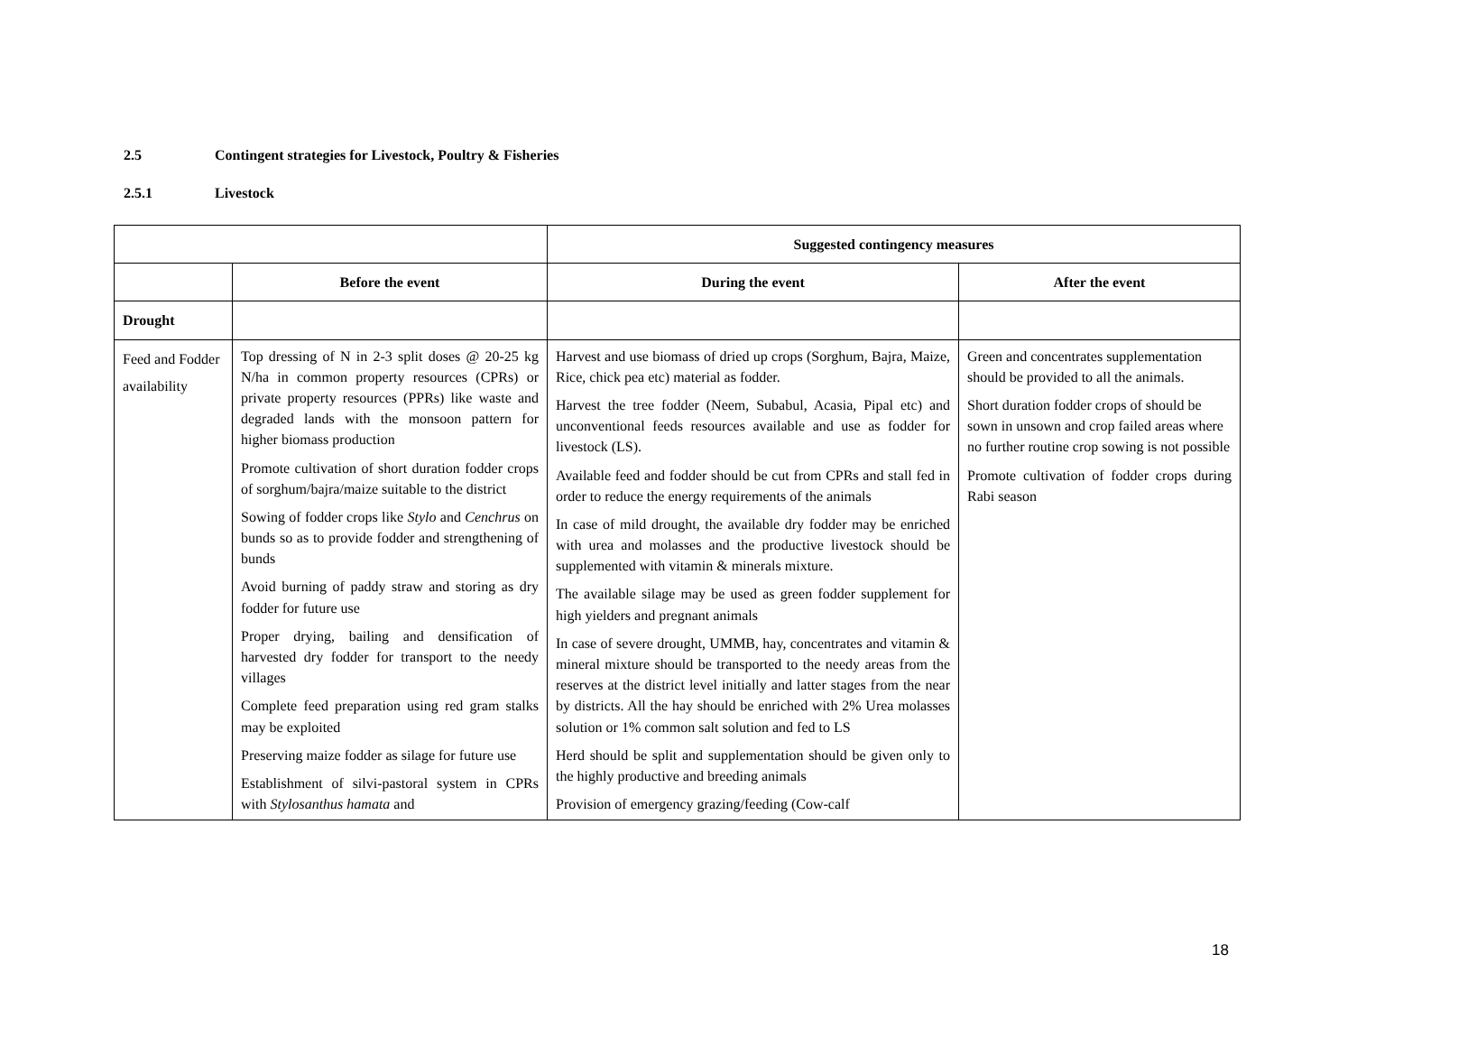2.5 Contingent strategies for Livestock, Poultry & Fisheries
2.5.1 Livestock
| | | Suggested contingency measures | |
| --- | --- | --- | --- |
| | Before the event | During the event | After the event |
| Drought | | | |
| Feed and Fodder availability | Top dressing of N in 2-3 split doses @ 20-25 kg N/ha in common property resources (CPRs) or private property resources (PPRs) like waste and degraded lands with the monsoon pattern for higher biomass production Promote cultivation of short duration fodder crops of sorghum/bajra/maize suitable to the district Sowing of fodder crops like Stylo and Cenchrus on bunds so as to provide fodder and strengthening of bunds Avoid burning of paddy straw and storing as dry fodder for future use Proper drying, bailing and densification of harvested dry fodder for transport to the needy villages Complete feed preparation using red gram stalks may be exploited Preserving maize fodder as silage for future use Establishment of silvi-pastoral system in CPRs with Stylosanthus hamata and | Harvest and use biomass of dried up crops (Sorghum, Bajra, Maize, Rice, chick pea etc) material as fodder. Harvest the tree fodder (Neem, Subabul, Acasia, Pipal etc) and unconventional feeds resources available and use as fodder for livestock (LS). Available feed and fodder should be cut from CPRs and stall fed in order to reduce the energy requirements of the animals In case of mild drought, the available dry fodder may be enriched with urea and molasses and the productive livestock should be supplemented with vitamin & minerals mixture. The available silage may be used as green fodder supplement for high yielders and pregnant animals In case of severe drought, UMMB, hay, concentrates and vitamin & mineral mixture should be transported to the needy areas from the reserves at the district level initially and latter stages from the near by districts. All the hay should be enriched with 2% Urea molasses solution or 1% common salt solution and fed to LS Herd should be split and supplementation should be given only to the highly productive and breeding animals Provision of emergency grazing/feeding (Cow-calf | Green and concentrates supplementation should be provided to all the animals. Short duration fodder crops of should be sown in unsown and crop failed areas where no further routine crop sowing is not possible Promote cultivation of fodder crops during Rabi season |
18